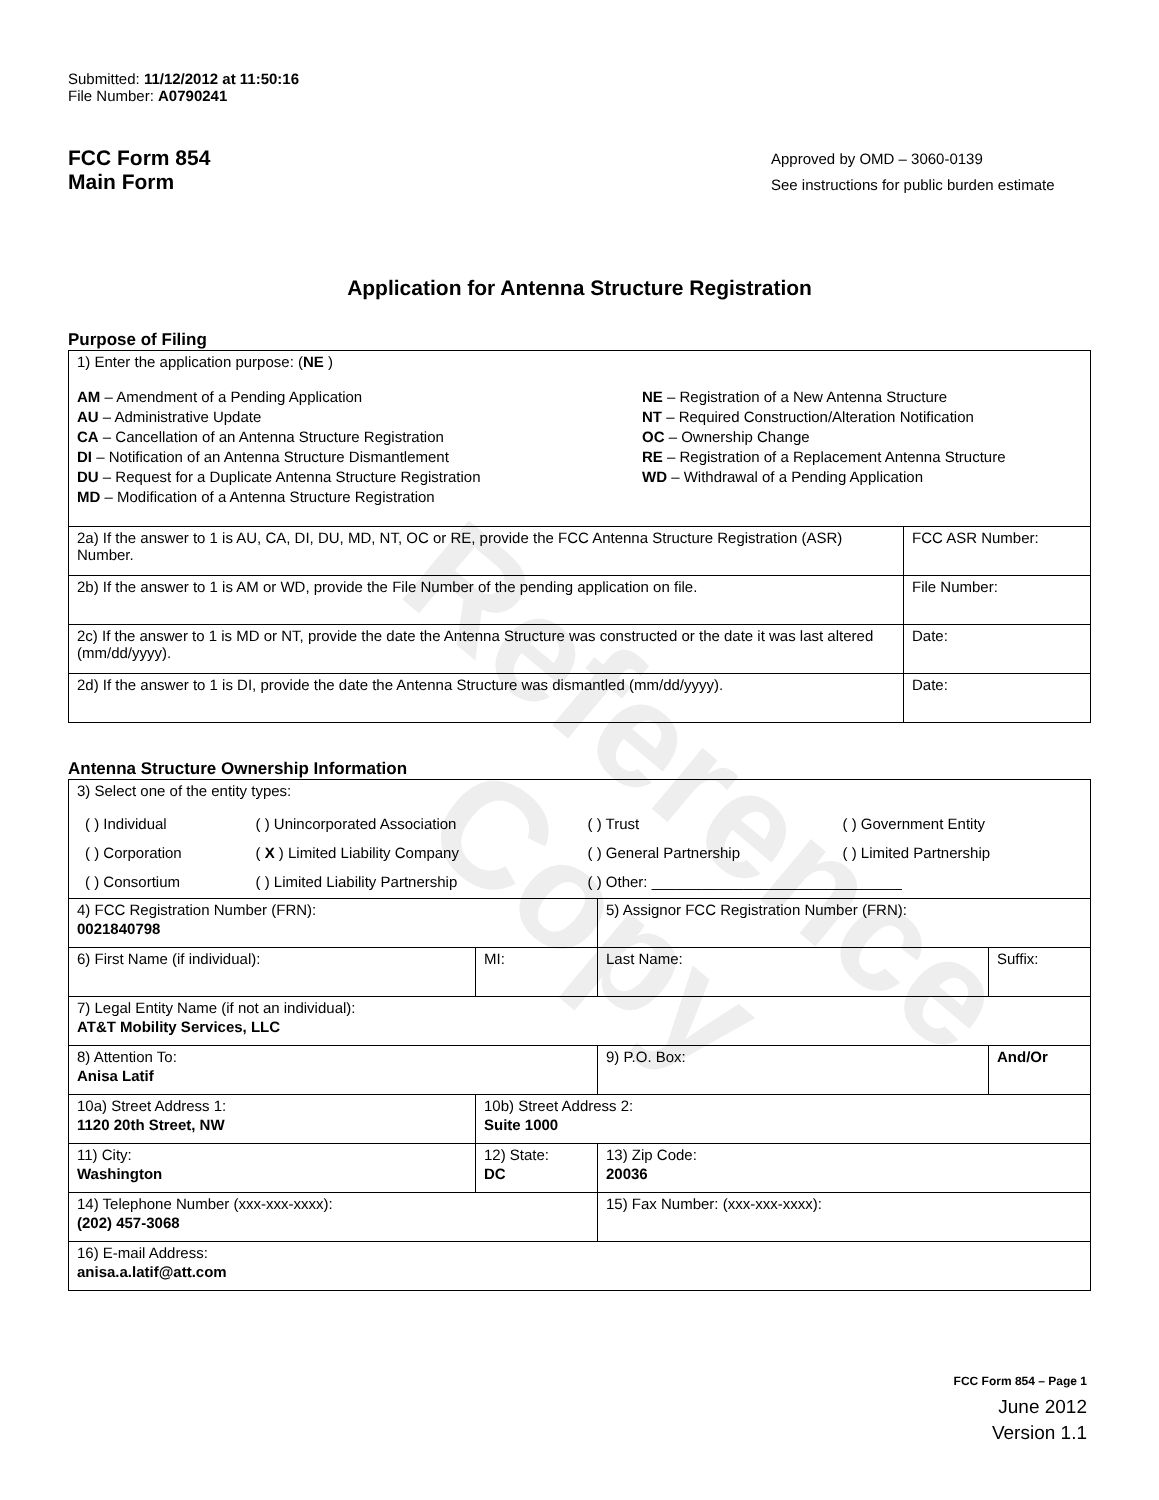Reference Copy
Submitted: 11/12/2012 at 11:50:16
File Number: A0790241
FCC Form 854
Main Form
Approved by OMD – 3060-0139
See instructions for public burden estimate
Application for Antenna Structure Registration
Purpose of Filing
| 1) Enter the application purpose: ( NE ) AM – Amendment of a Pending Application AU – Administrative Update CA – Cancellation of an Antenna Structure Registration DI – Notification of an Antenna Structure Dismantlement DU – Request for a Duplicate Antenna Structure Registration MD – Modification of a Antenna Structure Registration NE – Registration of a New Antenna Structure NT – Required Construction/Alteration Notification OC – Ownership Change RE – Registration of a Replacement Antenna Structure WD – Withdrawal of a Pending Application | |
| 2a) If the answer to 1 is AU, CA, DI, DU, MD, NT, OC or RE, provide the FCC Antenna Structure Registration (ASR) Number. | FCC ASR Number: |
| 2b) If the answer to 1 is AM or WD, provide the File Number of the pending application on file. | File Number: |
| 2c) If the answer to 1 is MD or NT, provide the date the Antenna Structure was constructed or the date it was last altered (mm/dd/yyyy). | Date: |
| 2d) If the answer to 1 is DI, provide the date the Antenna Structure was dismantled (mm/dd/yyyy). | Date: |
Antenna Structure Ownership Information
| 3) Select one of the entity types: / ( ) Individual / ( ) Unincorporated Association / ( ) Trust / ( ) Government Entity / / ( ) Corporation / ( X ) Limited Liability Company / ( ) General Partnership / ( ) Limited Partnership / / ( ) Consortium / ( ) Limited Liability Partnership / ( ) Other: ______________________________ / / | | | |
| 4) FCC Registration Number (FRN): 0021840798 | | 5) Assignor FCC Registration Number (FRN): | |
| 6) First Name (if individual): | MI: | Last Name: | Suffix: |
| 7) Legal Entity Name (if not an individual): AT&T Mobility Services, LLC | | | |
| 8) Attention To: Anisa Latif | | 9) P.O. Box: | And/Or |
| 10a) Street Address 1: 1120 20th Street, NW | 10b) Street Address 2: Suite 1000 | | |
| 11) City: Washington | 12) State: DC | 13) Zip Code: 20036 | |
| 14) Telephone Number (xxx-xxx-xxxx): (202) 457-3068 | | 15) Fax Number: (xxx-xxx-xxxx): | |
| 16) E-mail Address: anisa.a.latif@att.com | | | |
FCC Form 854 – Page 1
June 2012
Version 1.1